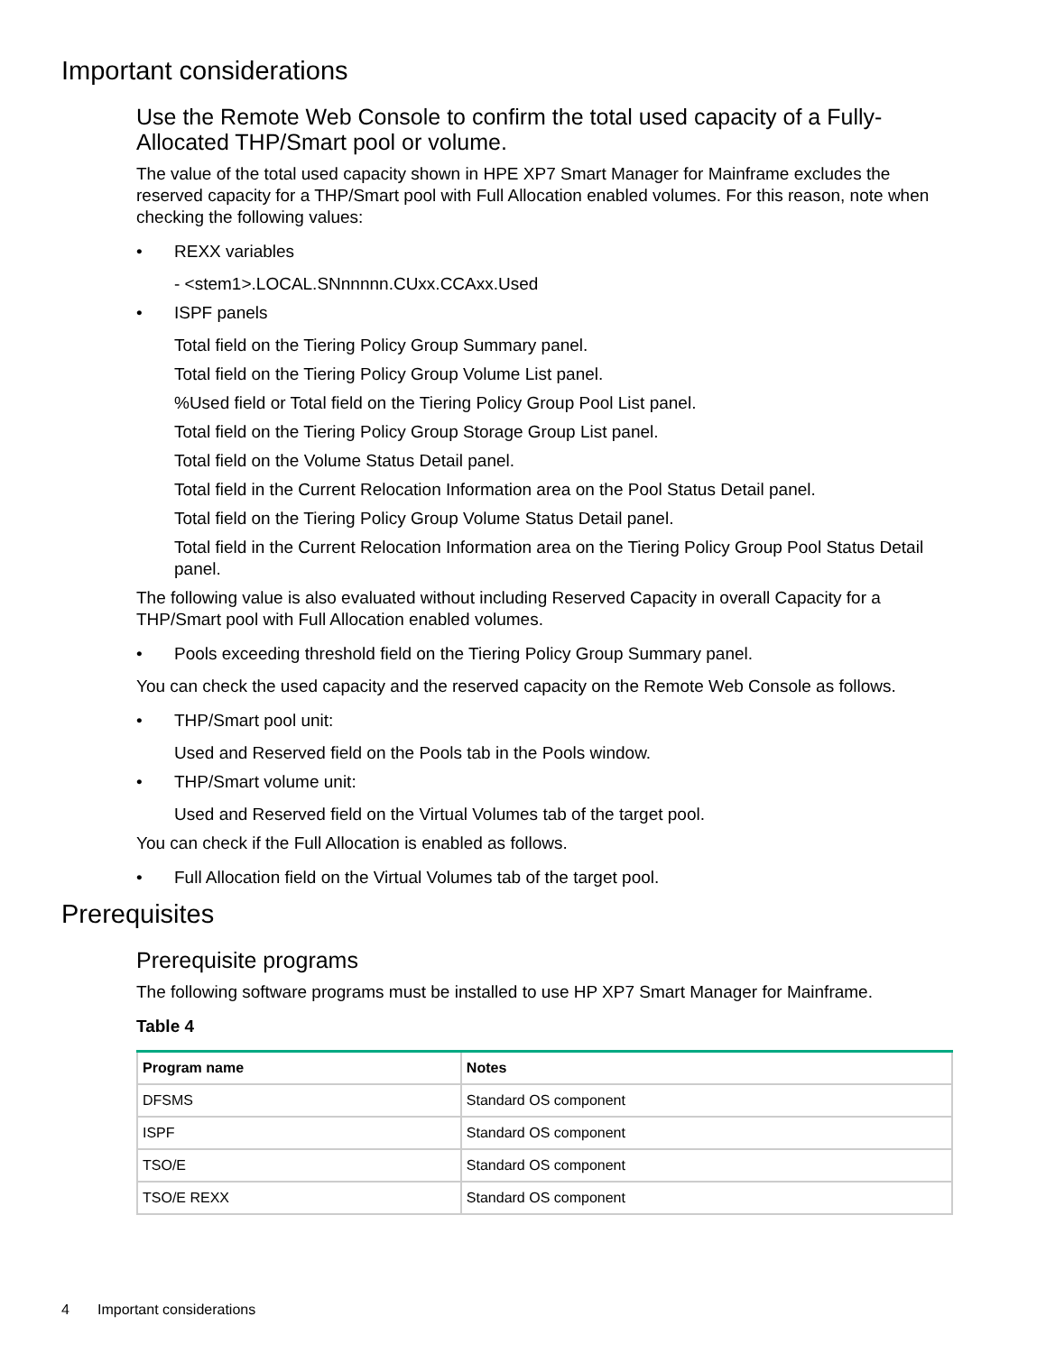Important considerations
Use the Remote Web Console to confirm the total used capacity of a Fully-Allocated THP/Smart pool or volume.
The value of the total used capacity shown in HPE XP7 Smart Manager for Mainframe excludes the reserved capacity for a THP/Smart pool with Full Allocation enabled volumes. For this reason, note when checking the following values:
• REXX variables
- <stem1>.LOCAL.SNnnnnn.CUxx.CCAxx.Used
• ISPF panels
Total field on the Tiering Policy Group Summary panel.
Total field on the Tiering Policy Group Volume List panel.
%Used field or Total field on the Tiering Policy Group Pool List panel.
Total field on the Tiering Policy Group Storage Group List panel.
Total field on the Volume Status Detail panel.
Total field in the Current Relocation Information area on the Pool Status Detail panel.
Total field on the Tiering Policy Group Volume Status Detail panel.
Total field in the Current Relocation Information area on the Tiering Policy Group Pool Status Detail panel.
The following value is also evaluated without including Reserved Capacity in overall Capacity for a THP/Smart pool with Full Allocation enabled volumes.
• Pools exceeding threshold field on the Tiering Policy Group Summary panel.
You can check the used capacity and the reserved capacity on the Remote Web Console as follows.
• THP/Smart pool unit:
Used and Reserved field on the Pools tab in the Pools window.
• THP/Smart volume unit:
Used and Reserved field on the Virtual Volumes tab of the target pool.
You can check if the Full Allocation is enabled as follows.
• Full Allocation field on the Virtual Volumes tab of the target pool.
Prerequisites
Prerequisite programs
The following software programs must be installed to use HP XP7 Smart Manager for Mainframe.
Table 4
| Program name | Notes |
| --- | --- |
| DFSMS | Standard OS component |
| ISPF | Standard OS component |
| TSO/E | Standard OS component |
| TSO/E REXX | Standard OS component |
4 Important considerations